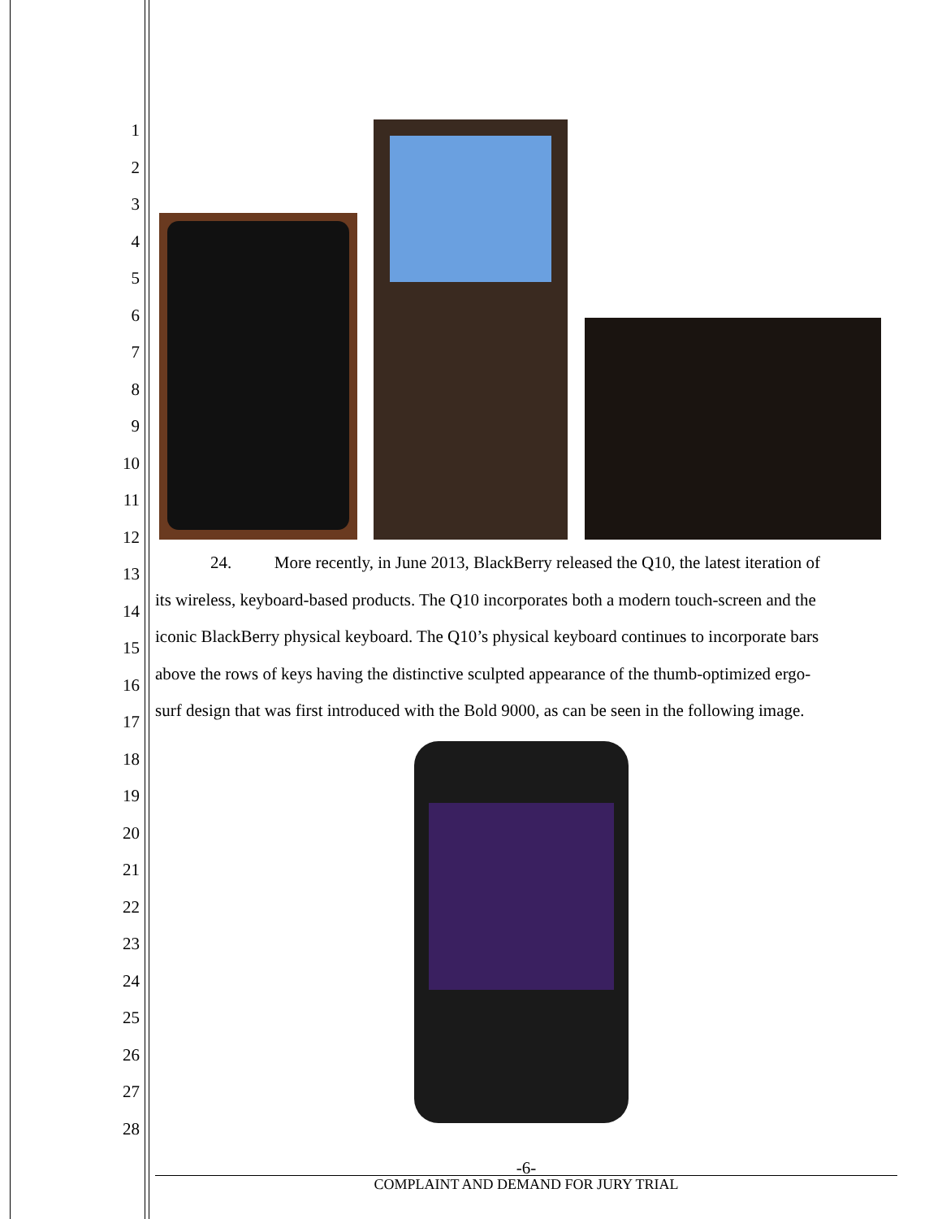1
2
3
4
5
6
7
8
9
10
11
12
13
14
15
16
17
18
19
20
21
22
23
24
25
26
27
28
24. More recently, in June 2013, BlackBerry released the Q10, the latest iteration of
its wireless, keyboard-based products. The Q10 incorporates both a modern touch-screen and the
iconic BlackBerry physical keyboard. The Q10’s physical keyboard continues to incorporate bars
above the rows of keys having the distinctive sculpted appearance of the thumb-optimized ergo-
surf design that was first introduced with the Bold 9000, as can be seen in the following image.
-6-
COMPLAINT AND DEMAND FOR JURY TRIAL